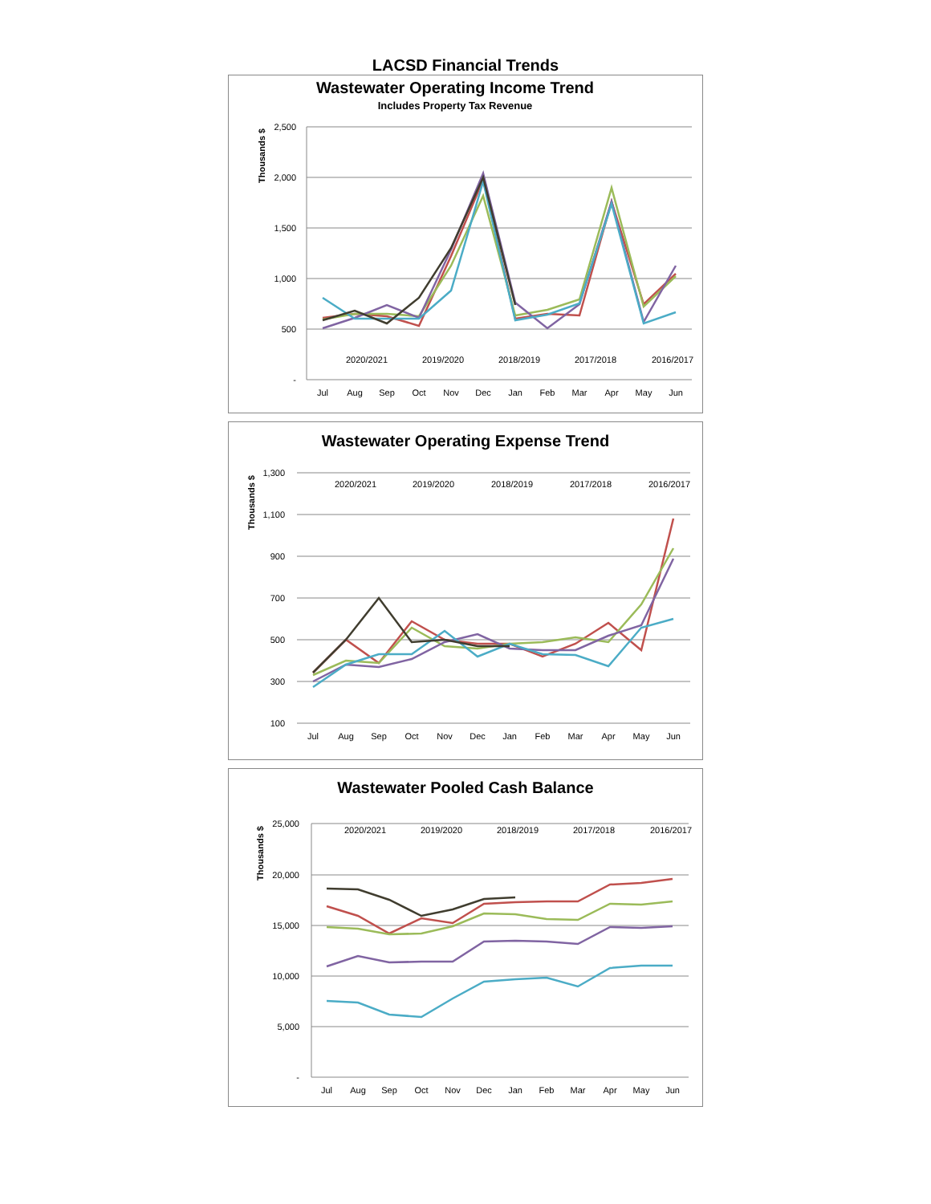LACSD Financial Trends
Wastewater Operating Income Trend
Includes Property Tax Revenue
Thousands $
2,500
2,000
1,500
1,000
500
-
Jul
Aug
Sep
Oct
Nov
Dec
Jan
Feb
Mar
Apr
May
Jun
2020/2021
2019/2020
2018/2019
2017/2018
2016/2017
Wastewater Operating Expense Trend
Thousands $
1,300
1,100
900
700
500
300
100
Jul
Aug
Sep
Oct
Nov
Dec
Jan
Feb
Mar
Apr
May
Jun
2020/2021
2019/2020
2018/2019
2017/2018
2016/2017
Wastewater Pooled Cash Balance
Thousands $
25,000
20,000
15,000
10,000
5,000
-
Jul
Aug
Sep
Oct
Nov
Dec
Jan
Feb
Mar
Apr
May
Jun
2020/2021
2019/2020
2018/2019
2017/2018
2016/2017